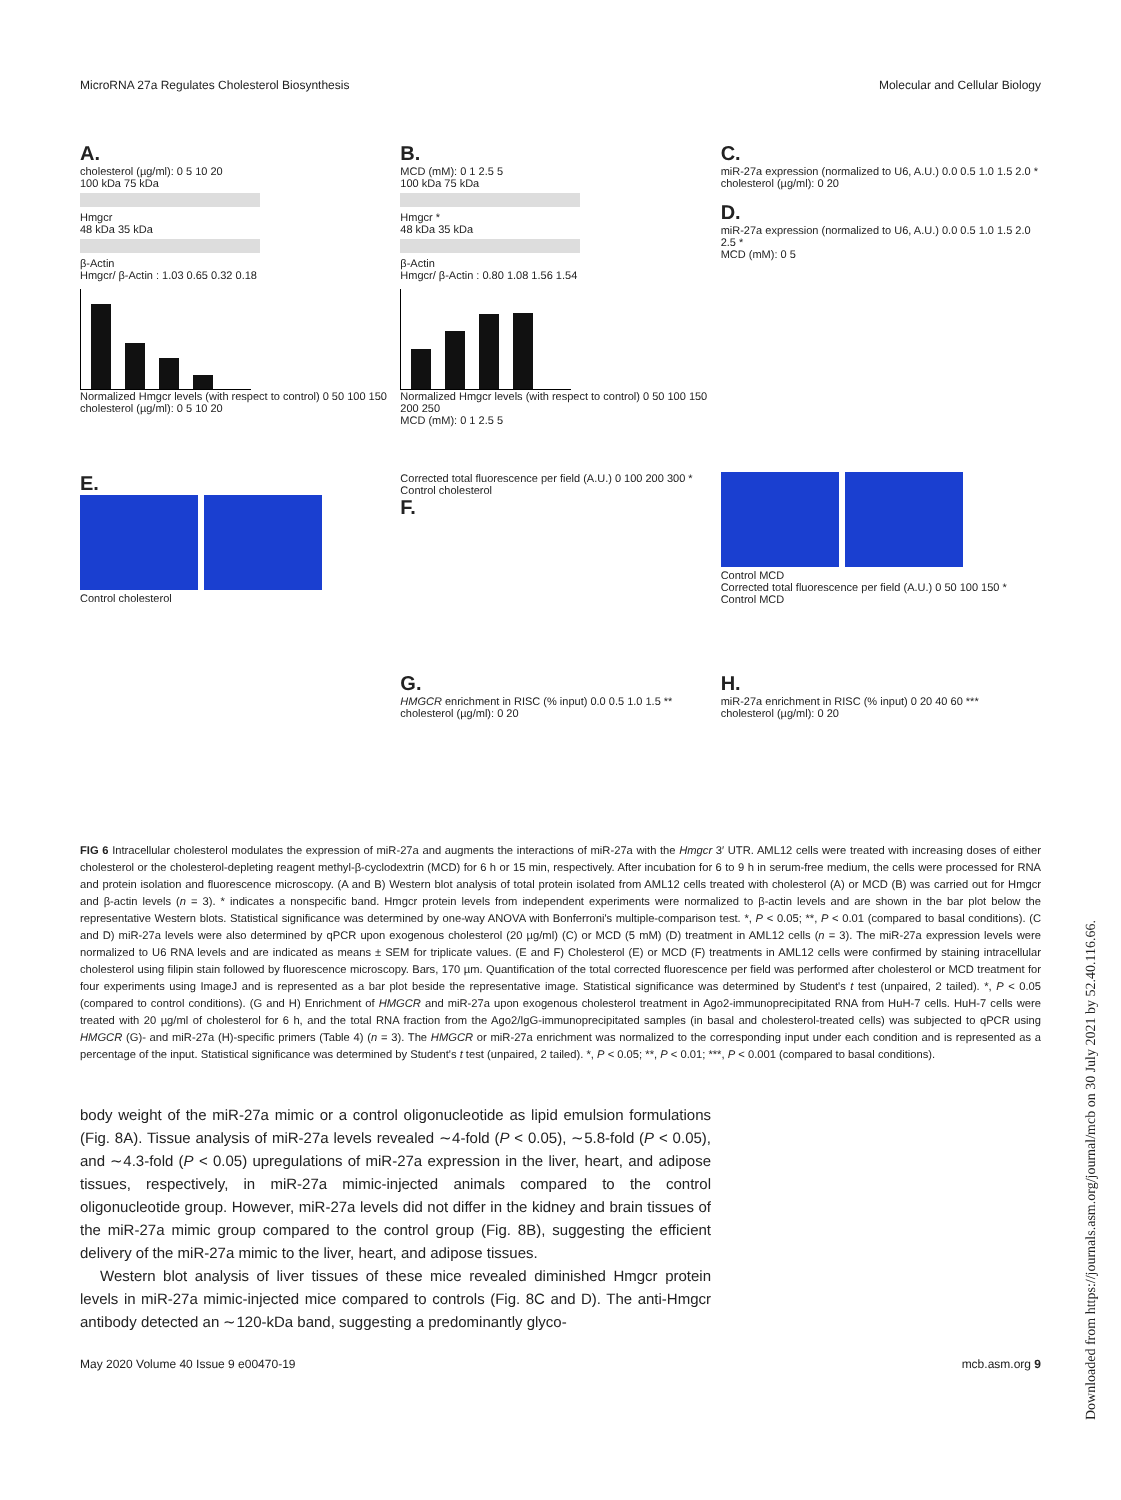MicroRNA 27a Regulates Cholesterol Biosynthesis Molecular and Cellular Biology
A.
cholesterol (µg/ml): 0 5 10 20
100 kDa 75 kDa
Hmgcr
48 kDa 35 kDa
β-Actin
Hmgcr/ β-Actin : 1.03 0.65 0.32 0.18
Normalized Hmgcr levels (with respect to control) 0 50 100 150
cholesterol (µg/ml): 0 5 10 20
B.
MCD (mM): 0 1 2.5 5
100 kDa 75 kDa
Hmgcr *
48 kDa 35 kDa
β-Actin
Hmgcr/ β-Actin : 0.80 1.08 1.56 1.54
Normalized Hmgcr levels (with respect to control) 0 50 100 150 200 250
MCD (mM): 0 1 2.5 5
C.
miR-27a expression (normalized to U6, A.U.) 0.0 0.5 1.0 1.5 2.0 *
cholesterol (µg/ml): 0 20
D.
miR-27a expression (normalized to U6, A.U.) 0.0 0.5 1.0 1.5 2.0 2.5 *
MCD (mM): 0 5
E.
Control cholesterol
Corrected total fluorescence per field (A.U.) 0 100 200 300 *
Control cholesterol
F.
Control MCD
Corrected total fluorescence per field (A.U.) 0 50 100 150 *
Control MCD
G.
HMGCR enrichment in RISC (% input) 0.0 0.5 1.0 1.5 **
cholesterol (µg/ml): 0 20
H.
miR-27a enrichment in RISC (% input) 0 20 40 60 ***
cholesterol (µg/ml): 0 20
FIG 6 Intracellular cholesterol modulates the expression of miR-27a and augments the interactions of miR-27a with the Hmgcr 3′ UTR. AML12 cells were treated with increasing doses of either cholesterol or the cholesterol-depleting reagent methyl-β-cyclodextrin (MCD) for 6 h or 15 min, respectively. After incubation for 6 to 9 h in serum-free medium, the cells were processed for RNA and protein isolation and fluorescence microscopy. (A and B) Western blot analysis of total protein isolated from AML12 cells treated with cholesterol (A) or MCD (B) was carried out for Hmgcr and β-actin levels (n = 3). * indicates a nonspecific band. Hmgcr protein levels from independent experiments were normalized to β-actin levels and are shown in the bar plot below the representative Western blots. Statistical significance was determined by one-way ANOVA with Bonferroni's multiple-comparison test. *, P < 0.05; **, P < 0.01 (compared to basal conditions). (C and D) miR-27a levels were also determined by qPCR upon exogenous cholesterol (20 µg/ml) (C) or MCD (5 mM) (D) treatment in AML12 cells (n = 3). The miR-27a expression levels were normalized to U6 RNA levels and are indicated as means ± SEM for triplicate values. (E and F) Cholesterol (E) or MCD (F) treatments in AML12 cells were confirmed by staining intracellular cholesterol using filipin stain followed by fluorescence microscopy. Bars, 170 µm. Quantification of the total corrected fluorescence per field was performed after cholesterol or MCD treatment for four experiments using ImageJ and is represented as a bar plot beside the representative image. Statistical significance was determined by Student's t test (unpaired, 2 tailed). *, P < 0.05 (compared to control conditions). (G and H) Enrichment of HMGCR and miR-27a upon exogenous cholesterol treatment in Ago2-immunoprecipitated RNA from HuH-7 cells. HuH-7 cells were treated with 20 µg/ml of cholesterol for 6 h, and the total RNA fraction from the Ago2/IgG-immunoprecipitated samples (in basal and cholesterol-treated cells) was subjected to qPCR using HMGCR (G)- and miR-27a (H)-specific primers (Table 4) (n = 3). The HMGCR or miR-27a enrichment was normalized to the corresponding input under each condition and is represented as a percentage of the input. Statistical significance was determined by Student's t test (unpaired, 2 tailed). *, P < 0.05; **, P < 0.01; ***, P < 0.001 (compared to basal conditions).
body weight of the miR-27a mimic or a control oligonucleotide as lipid emulsion formulations (Fig. 8A). Tissue analysis of miR-27a levels revealed ∼4-fold (P < 0.05), ∼5.8-fold (P < 0.05), and ∼4.3-fold (P < 0.05) upregulations of miR-27a expression in the liver, heart, and adipose tissues, respectively, in miR-27a mimic-injected animals compared to the control oligonucleotide group. However, miR-27a levels did not differ in the kidney and brain tissues of the miR-27a mimic group compared to the control group (Fig. 8B), suggesting the efficient delivery of the miR-27a mimic to the liver, heart, and adipose tissues.
Western blot analysis of liver tissues of these mice revealed diminished Hmgcr protein levels in miR-27a mimic-injected mice compared to controls (Fig. 8C and D). The anti-Hmgcr antibody detected an ∼120-kDa band, suggesting a predominantly glyco-
May 2020 Volume 40 Issue 9 e00470-19 mcb.asm.org 9
Downloaded from https://journals.asm.org/journal/mcb on 30 July 2021 by 52.40.116.66.